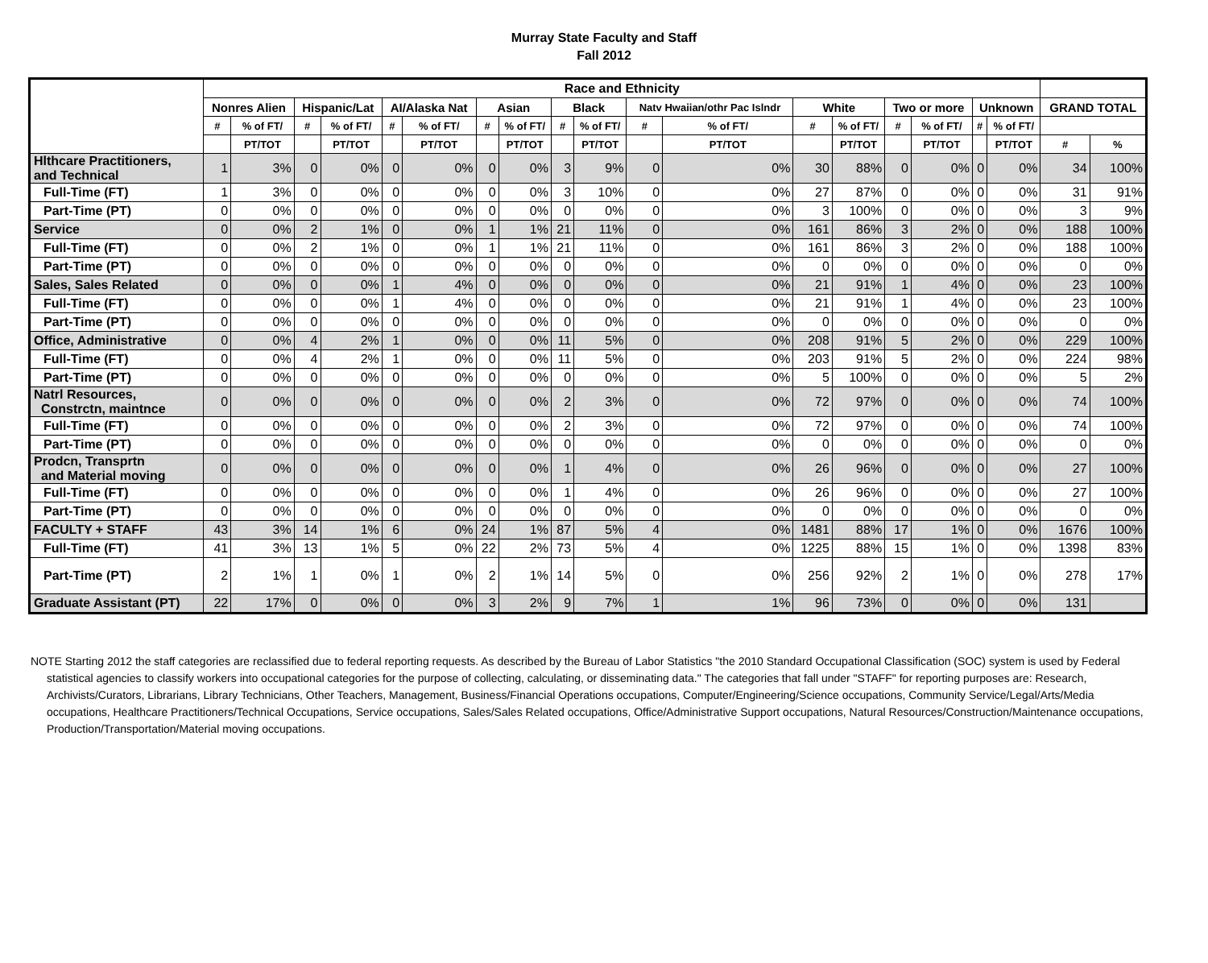Murray State Faculty and Staff
Fall 2012
| | Race and Ethnicity | | | | | | | | | | | | | | | | | | | |
| --- | --- | --- | --- | --- | --- | --- | --- | --- | --- | --- | --- | --- | --- | --- | --- | --- | --- | --- | --- | --- |
| | Nonres Alien | | Hispanic/Lat | | AI/Alaska Nat | | Asian | | Black | | Natv Hwaiian/othr Pac Islndr | | White | | Two or more | | Unknown | | GRAND TOTAL | |
| | # | % of FT/ | # | % of FT/ | # | % of FT/ | # | % of FT/ | # | % of FT/ | # | % of FT/ | # | % of FT/ | # | % of FT/ | # | % of FT/ | | |
| | | PT/TOT | | PT/TOT | | PT/TOT | | PT/TOT | | PT/TOT | | PT/TOT | | PT/TOT | | PT/TOT | | PT/TOT | # | % |
| Hlthcare Practitioners, and Technical | 1 | 3% | 0 | 0% | 0 | 0% | 0 | 0% | 3 | 9% | 0 | 0% | 30 | 88% | 0 | 0% | 0 | 0% | 34 | 100% |
| Full-Time (FT) | 1 | 3% | 0 | 0% | 0 | 0% | 0 | 0% | 3 | 10% | 0 | 0% | 27 | 87% | 0 | 0% | 0 | 0% | 31 | 91% |
| Part-Time (PT) | 0 | 0% | 0 | 0% | 0 | 0% | 0 | 0% | 0 | 0% | 0 | 0% | 3 | 100% | 0 | 0% | 0 | 0% | 3 | 9% |
| Service | 0 | 0% | 2 | 1% | 0 | 0% | 1 | 1% | 21 | 11% | 0 | 0% | 161 | 86% | 3 | 2% | 0 | 0% | 188 | 100% |
| Full-Time (FT) | 0 | 0% | 2 | 1% | 0 | 0% | 1 | 1% | 21 | 11% | 0 | 0% | 161 | 86% | 3 | 2% | 0 | 0% | 188 | 100% |
| Part-Time (PT) | 0 | 0% | 0 | 0% | 0 | 0% | 0 | 0% | 0 | 0% | 0 | 0% | 0 | 0% | 0 | 0% | 0 | 0% | 0 | 0% |
| Sales, Sales Related | 0 | 0% | 0 | 0% | 1 | 4% | 0 | 0% | 0 | 0% | 0 | 0% | 21 | 91% | 1 | 4% | 0 | 0% | 23 | 100% |
| Full-Time (FT) | 0 | 0% | 0 | 0% | 1 | 4% | 0 | 0% | 0 | 0% | 0 | 0% | 21 | 91% | 1 | 4% | 0 | 0% | 23 | 100% |
| Part-Time (PT) | 0 | 0% | 0 | 0% | 0 | 0% | 0 | 0% | 0 | 0% | 0 | 0% | 0 | 0% | 0 | 0% | 0 | 0% | 0 | 0% |
| Office, Administrative | 0 | 0% | 4 | 2% | 1 | 0% | 0 | 0% | 11 | 5% | 0 | 0% | 208 | 91% | 5 | 2% | 0 | 0% | 229 | 100% |
| Full-Time (FT) | 0 | 0% | 4 | 2% | 1 | 0% | 0 | 0% | 11 | 5% | 0 | 0% | 203 | 91% | 5 | 2% | 0 | 0% | 224 | 98% |
| Part-Time (PT) | 0 | 0% | 0 | 0% | 0 | 0% | 0 | 0% | 0 | 0% | 0 | 0% | 5 | 100% | 0 | 0% | 0 | 0% | 5 | 2% |
| Natrl Resources, Constrctn, maintnce | 0 | 0% | 0 | 0% | 0 | 0% | 0 | 0% | 2 | 3% | 0 | 0% | 72 | 97% | 0 | 0% | 0 | 0% | 74 | 100% |
| Full-Time (FT) | 0 | 0% | 0 | 0% | 0 | 0% | 0 | 0% | 2 | 3% | 0 | 0% | 72 | 97% | 0 | 0% | 0 | 0% | 74 | 100% |
| Part-Time (PT) | 0 | 0% | 0 | 0% | 0 | 0% | 0 | 0% | 0 | 0% | 0 | 0% | 0 | 0% | 0 | 0% | 0 | 0% | 0 | 0% |
| Prodcn, Transprtn and Material moving | 0 | 0% | 0 | 0% | 0 | 0% | 0 | 0% | 1 | 4% | 0 | 0% | 26 | 96% | 0 | 0% | 0 | 0% | 27 | 100% |
| Full-Time (FT) | 0 | 0% | 0 | 0% | 0 | 0% | 0 | 0% | 1 | 4% | 0 | 0% | 26 | 96% | 0 | 0% | 0 | 0% | 27 | 100% |
| Part-Time (PT) | 0 | 0% | 0 | 0% | 0 | 0% | 0 | 0% | 0 | 0% | 0 | 0% | 0 | 0% | 0 | 0% | 0 | 0% | 0 | 0% |
| FACULTY + STAFF | 43 | 3% | 14 | 1% | 6 | 0% | 24 | 1% | 87 | 5% | 4 | 0% | 1481 | 88% | 17 | 1% | 0 | 0% | 1676 | 100% |
| Full-Time (FT) | 41 | 3% | 13 | 1% | 5 | 0% | 22 | 2% | 73 | 5% | 4 | 0% | 1225 | 88% | 15 | 1% | 0 | 0% | 1398 | 83% |
| Part-Time (PT) | 2 | 1% | 1 | 0% | 1 | 0% | 2 | 1% | 14 | 5% | 0 | 0% | 256 | 92% | 2 | 1% | 0 | 0% | 278 | 17% |
| Graduate Assistant (PT) | 22 | 17% | 0 | 0% | 0 | 0% | 3 | 2% | 9 | 7% | 1 | 1% | 96 | 73% | 0 | 0% | 0 | 0% | 131 | |
NOTE Starting 2012 the staff categories are reclassified due to federal reporting requests. As described by the Bureau of Labor Statistics "the 2010 Standard Occupational Classification (SOC) system is used by Federal statistical agencies to classify workers into occupational categories for the purpose of collecting, calculating, or disseminating data." The categories that fall under "STAFF" for reporting purposes are: Research, Archivists/Curators, Librarians, Library Technicians, Other Teachers, Management, Business/Financial Operations occupations, Computer/Engineering/Science occupations, Community Service/Legal/Arts/Media occupations, Healthcare Practitioners/Technical Occupations, Service occupations, Sales/Sales Related occupations, Office/Administrative Support occupations, Natural Resources/Construction/Maintenance occupations, Production/Transportation/Material moving occupations.